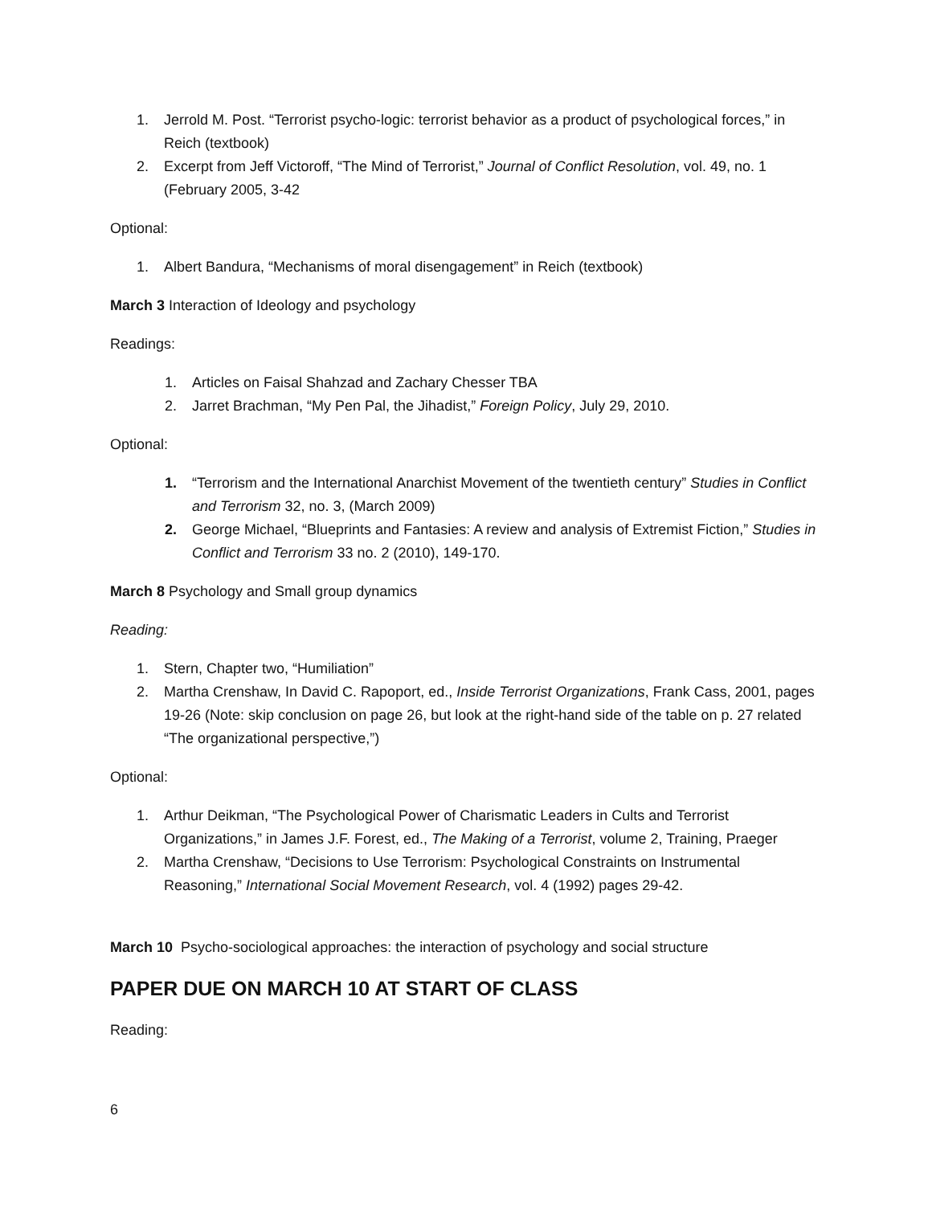1. Jerrold M. Post. “Terrorist psycho-logic: terrorist behavior as a product of psychological forces,” in Reich (textbook)
2. Excerpt from Jeff Victoroff, “The Mind of Terrorist,” Journal of Conflict Resolution, vol. 49, no. 1 (February 2005, 3-42
Optional:
1. Albert Bandura, “Mechanisms of moral disengagement” in Reich (textbook)
March 3 Interaction of Ideology and psychology
Readings:
1. Articles on Faisal Shahzad and Zachary Chesser TBA
2. Jarret Brachman, “My Pen Pal, the Jihadist,” Foreign Policy, July 29, 2010.
Optional:
1. “Terrorism and the International Anarchist Movement of the twentieth century” Studies in Conflict and Terrorism 32, no. 3, (March 2009)
2. George Michael, “Blueprints and Fantasies: A review and analysis of Extremist Fiction,” Studies in Conflict and Terrorism 33 no. 2 (2010), 149-170.
March 8 Psychology and Small group dynamics
Reading:
1. Stern, Chapter two, “Humiliation”
2. Martha Crenshaw, In David C. Rapoport, ed., Inside Terrorist Organizations, Frank Cass, 2001, pages 19-26 (Note: skip conclusion on page 26, but look at the right-hand side of the table on p. 27 related “The organizational perspective,”)
Optional:
1. Arthur Deikman, “The Psychological Power of Charismatic Leaders in Cults and Terrorist Organizations,” in James J.F. Forest, ed., The Making of a Terrorist, volume 2, Training, Praeger
2. Martha Crenshaw, “Decisions to Use Terrorism: Psychological Constraints on Instrumental Reasoning,” International Social Movement Research, vol. 4 (1992) pages 29-42.
March 10 Psycho-sociological approaches: the interaction of psychology and social structure
PAPER DUE ON MARCH 10 AT START OF CLASS
Reading:
6